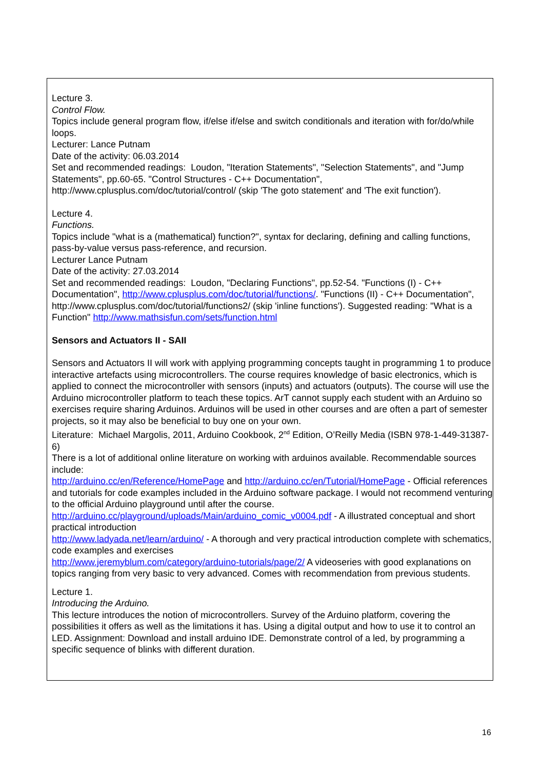Lecture 3.
Control Flow.
Topics include general program flow, if/else if/else and switch conditionals and iteration with for/do/while loops.
Lecturer: Lance Putnam
Date of the activity: 06.03.2014
Set and recommended readings: Loudon, "Iteration Statements", "Selection Statements", and "Jump Statements", pp.60-65. "Control Structures - C++ Documentation", http://www.cplusplus.com/doc/tutorial/control/ (skip 'The goto statement' and 'The exit function').
Lecture 4.
Functions.
Topics include "what is a (mathematical) function?", syntax for declaring, defining and calling functions, pass-by-value versus pass-reference, and recursion.
Lecturer Lance Putnam
Date of the activity: 27.03.2014
Set and recommended readings: Loudon, "Declaring Functions", pp.52-54. "Functions (I) - C++ Documentation", http://www.cplusplus.com/doc/tutorial/functions/. "Functions (II) - C++ Documentation", http://www.cplusplus.com/doc/tutorial/functions2/ (skip 'inline functions'). Suggested reading: "What is a Function" http://www.mathsisfun.com/sets/function.html
Sensors and Actuators II - SAII
Sensors and Actuators II will work with applying programming concepts taught in programming 1 to produce interactive artefacts using microcontrollers. The course requires knowledge of basic electronics, which is applied to connect the microcontroller with sensors (inputs) and actuators (outputs). The course will use the Arduino microcontroller platform to teach these topics. ArT cannot supply each student with an Arduino so exercises require sharing Arduinos. Arduinos will be used in other courses and are often a part of semester projects, so it may also be beneficial to buy one on your own.
Literature: Michael Margolis, 2011, Arduino Cookbook, 2<sup>nd</sup> Edition, O’Reilly Media (ISBN 978-1-449-31387-6)
There is a lot of additional online literature on working with arduinos available. Recommendable sources include:
http://arduino.cc/en/Reference/HomePage and http://arduino.cc/en/Tutorial/HomePage - Official references and tutorials for code examples included in the Arduino software package. I would not recommend venturing to the official Arduino playground until after the course.
http://arduino.cc/playground/uploads/Main/arduino_comic_v0004.pdf - A illustrated conceptual and short practical introduction
http://www.ladyada.net/learn/arduino/ - A thorough and very practical introduction complete with schematics, code examples and exercises
http://www.jeremyblum.com/category/arduino-tutorials/page/2/ A videoseries with good explanations on topics ranging from very basic to very advanced. Comes with recommendation from previous students.
Lecture 1.
Introducing the Arduino.
This lecture introduces the notion of microcontrollers. Survey of the Arduino platform, covering the possibilities it offers as well as the limitations it has. Using a digital output and how to use it to control an LED. Assignment: Download and install arduino IDE. Demonstrate control of a led, by programming a specific sequence of blinks with different duration.
16